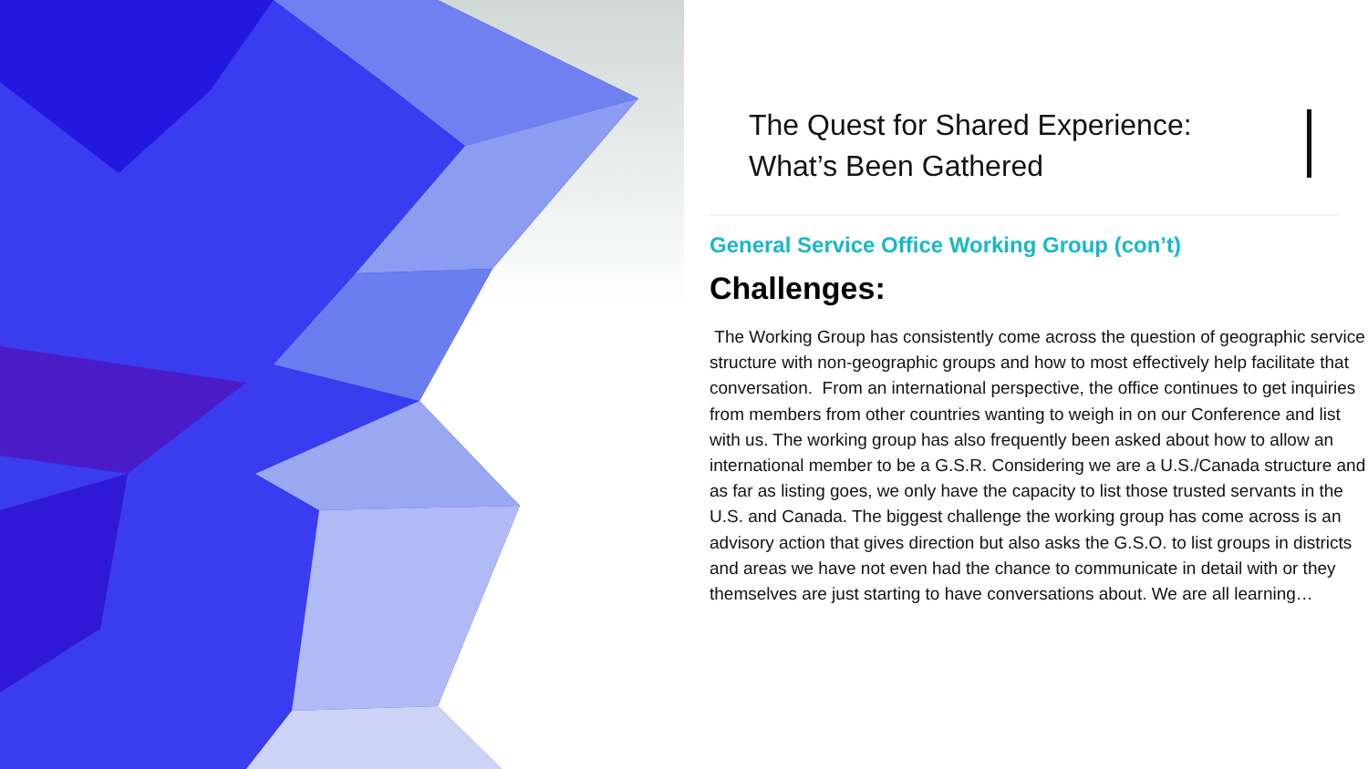The Quest for Shared Experience:
What’s Been Gathered
General Service Office Working Group (con’t)
Challenges:
The Working Group has consistently come across the question of geographic service structure with non-geographic groups and how to most effectively help facilitate that conversation. From an international perspective, the office continues to get inquiries from members from other countries wanting to weigh in on our Conference and list with us. The working group has also frequently been asked about how to allow an international member to be a G.S.R. Considering we are a U.S./Canada structure and as far as listing goes, we only have the capacity to list those trusted servants in the U.S. and Canada. The biggest challenge the working group has come across is an advisory action that gives direction but also asks the G.S.O. to list groups in districts and areas we have not even had the chance to communicate in detail with or they themselves are just starting to have conversations about. We are all learning…